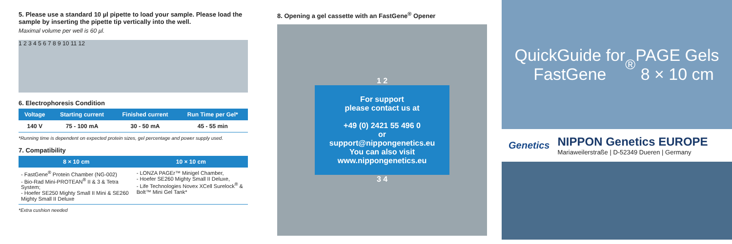5. Please use a standard 10 µl pipette to load your sample. Please load the sample by inserting the pipette tip vertically into the well.
Maximal volume per well is 60 µl.
1 2 3 4 5 6 7 8 9 10 11 12
6. Electrophoresis Condition
| Voltage | Starting current | Finished current | Run Time per Gel* |
| --- | --- | --- | --- |
| 140 V | 75 - 100 mA | 30 - 50 mA | 45 - 55 min |
*Running time is dependent on expected protein sizes, gel percentage and power supply used.
7. Compatibility
| 8 × 10 cm | 10 × 10 cm |
| --- | --- |
| - FastGene<sup>®</sup> Protein Chamber (NG-002) - Bio-Rad Mini-PROTEAN<sup>®</sup> II & 3 & Tetra System; - Hoefer SE250 Mighty Small II Mini & SE260 Mighty Small II Deluxe | - LONZA PAGEr™ Minigel Chamber, - Hoefer SE260 Mighty Small II Deluxe, - Life Technologies Novex XCell Surelock<sup>®</sup> & Bolt™ Mini Gel Tank* |
*Extra cushion needed
8. Opening a gel cassette with an FastGene<sup>®</sup> Opener
1 2
For support
please contact us at
+49 (0) 2421 55 496 0
or
support@nippongenetics.eu
You can also visit
www.nippongenetics.eu
3 4
QuickGuide for
FastGene<sup>®</sup> PAGE Gels
8 × 10 cm
Genetics
NIPPON Genetics EUROPE
Mariaweilerstraße | D-52349 Dueren | Germany